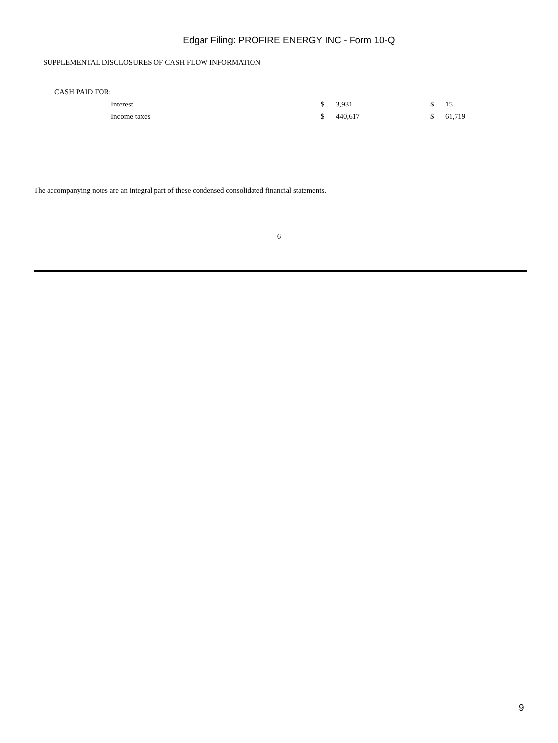Edgar Filing: PROFIRE ENERGY INC - Form 10-Q
SUPPLEMENTAL DISCLOSURES OF CASH FLOW INFORMATION
| CASH PAID FOR: | | | | | |
| | Interest | $ | 3,931 | $ | 15 |
| | Income taxes | $ | 440,617 | $ | 61,719 |
The accompanying notes are an integral part of these condensed consolidated financial statements.
6
9